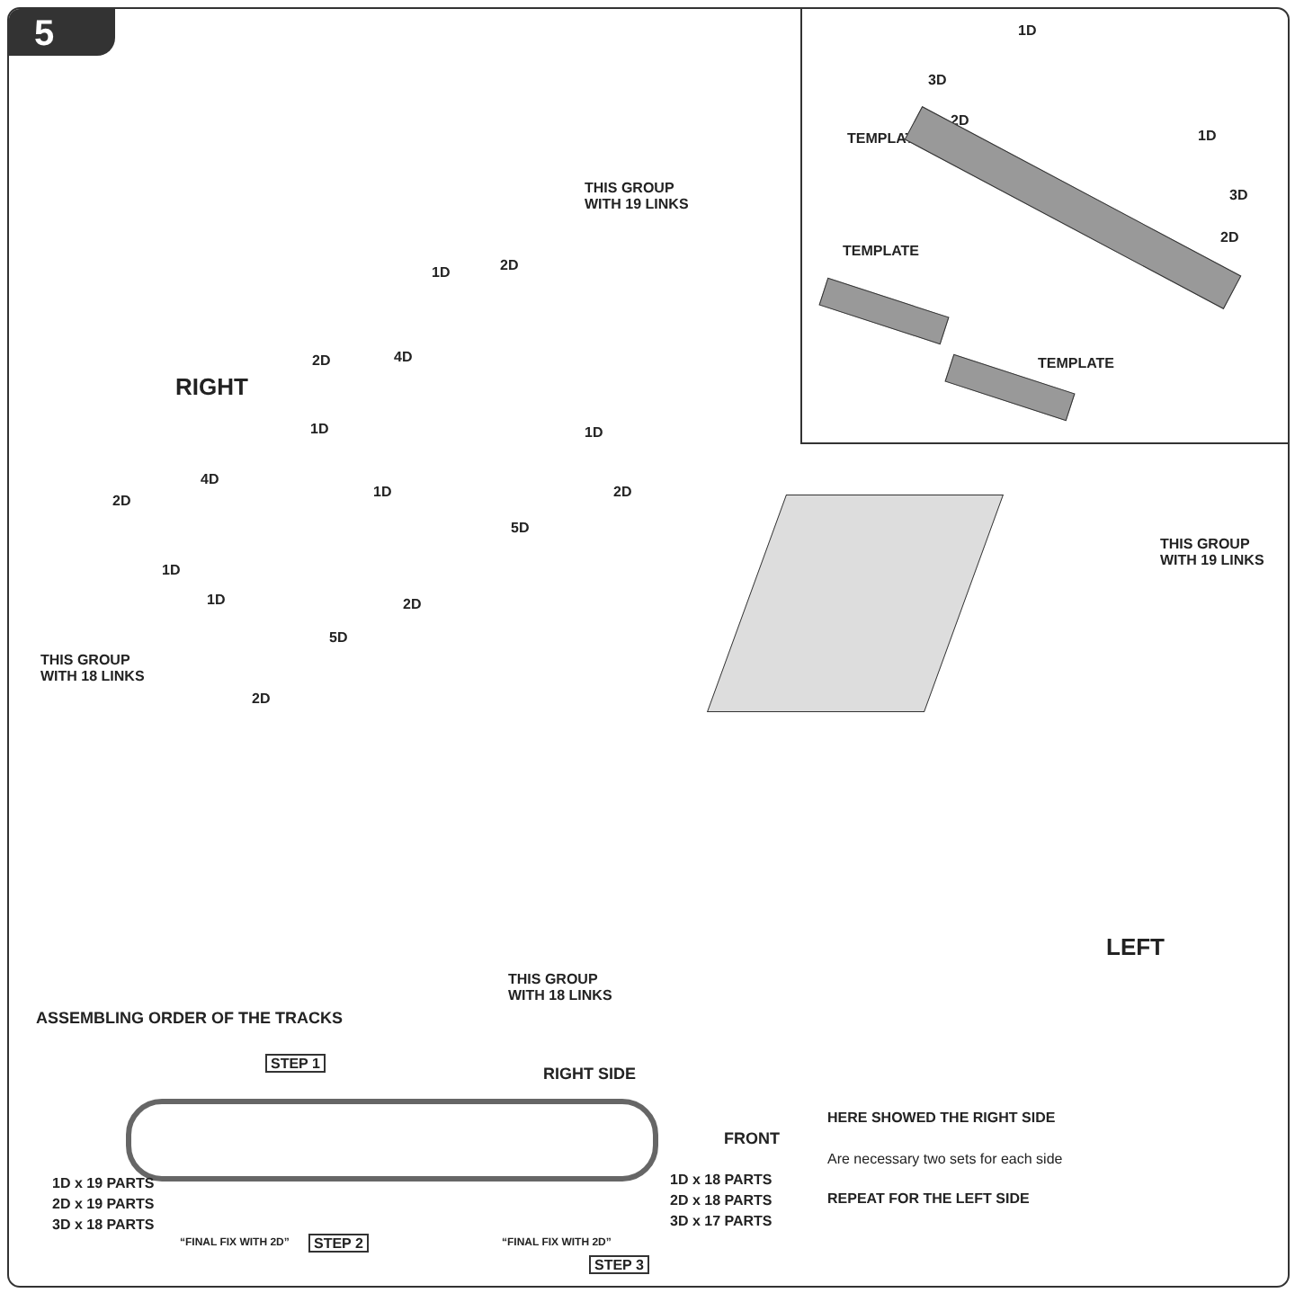5
TEMPLATE
TEMPLATE
TEMPLATE
1D
3D
2D
1D
3D
2D
THIS GROUP
WITH 19 LINKS
RIGHT
THIS GROUP
WITH 18 LINKS
THIS GROUP
WITH 19 LINKS
LEFT
THIS GROUP
WITH 18 LINKS
1D 2D
2D 4D
1D 1D
4D
1D 2D
2D
5D
1D
1D 2D
5D
2D
ASSEMBLING ORDER OF THE TRACKS
STEP 1
RIGHT SIDE
FRONT
1D x 19 PARTS
2D x 19 PARTS
3D x 18 PARTS
1D x 18 PARTS
2D x 18 PARTS
3D x 17 PARTS
“FINAL FIX WITH 2D” STEP 2 “FINAL FIX WITH 2D”
STEP 3
HERE SHOWED THE RIGHT SIDE
Are necessary two sets for each side
REPEAT FOR THE LEFT SIDE